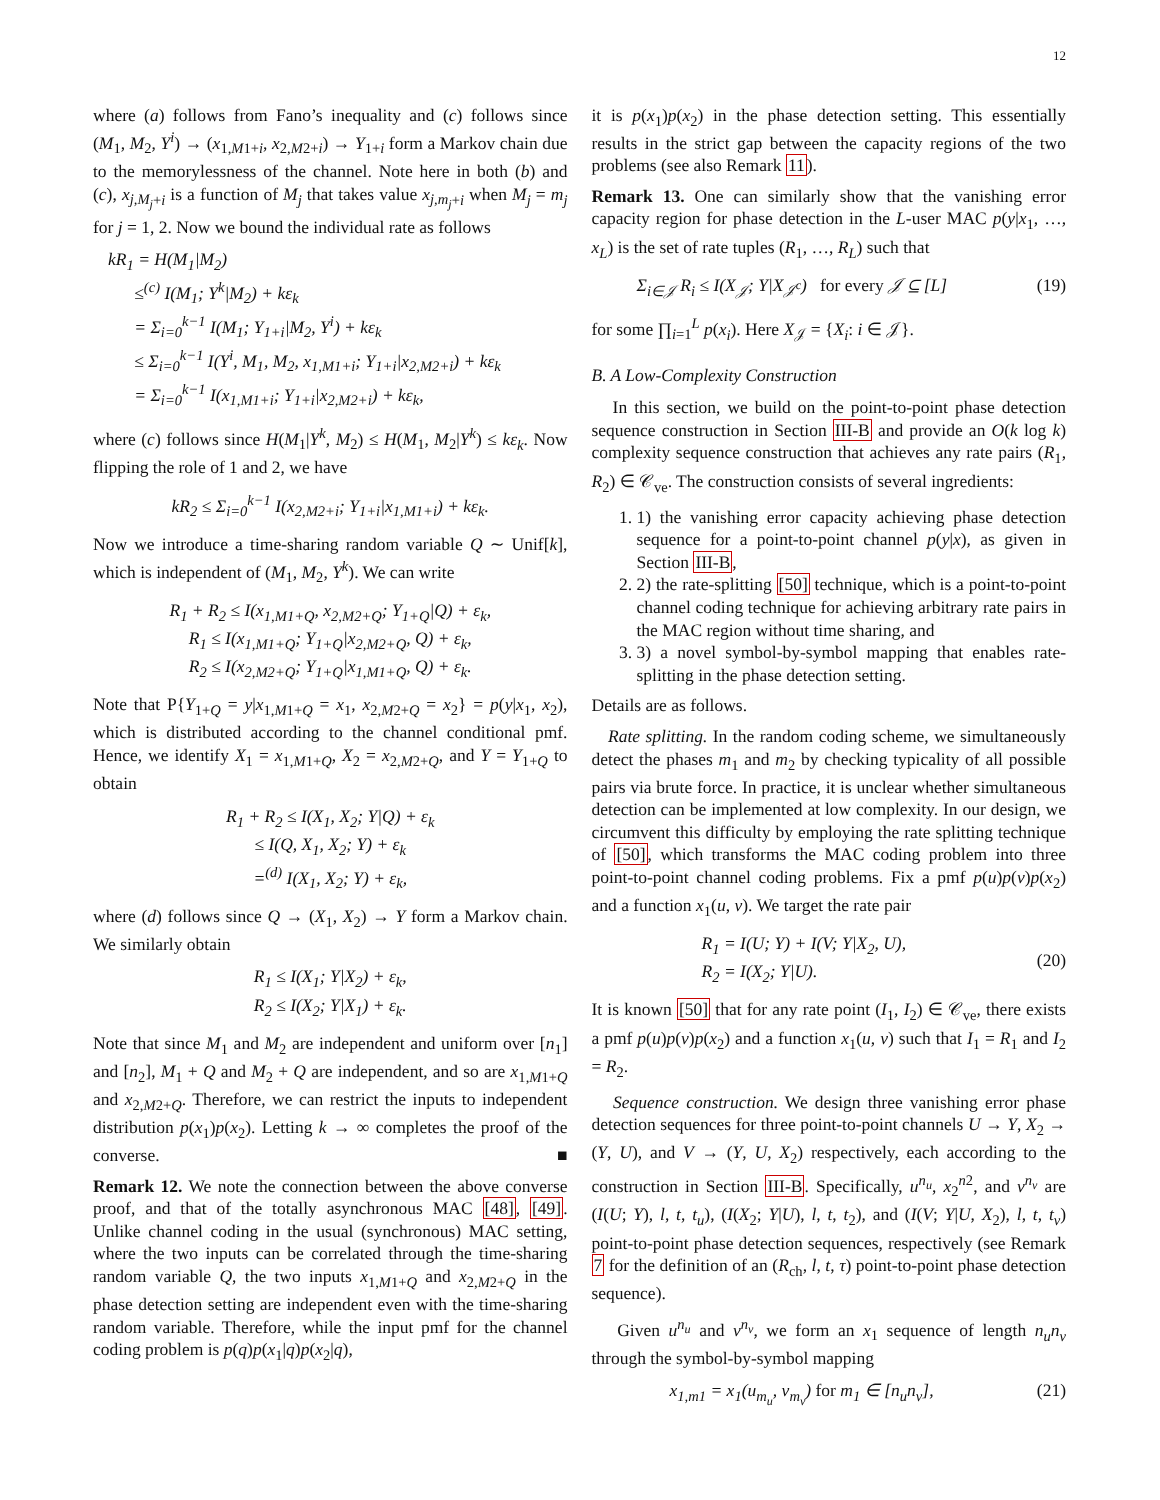12
where (a) follows from Fano’s inequality and (c) follows since (M<sub>1</sub>, M<sub>2</sub>, Y<sup>i</sup>) → (x<sub>1,M1+i</sub>, x<sub>2,M2+i</sub>) → Y<sub>1+i</sub> form a Markov chain due to the memorylessness of the channel. Note here in both (b) and (c), x<sub>j,M<sub>j</sub>+i</sub> is a function of M<sub>j</sub> that takes value x<sub>j,m<sub>j</sub>+i</sub> when M<sub>j</sub> = m<sub>j</sub> for j = 1, 2. Now we bound the individual rate as follows
kR<sub>1</sub> = H(M<sub>1</sub>|M<sub>2</sub>)
≤<sup>(c)</sup> I(M<sub>1</sub>; Y<sup>k</sup>|M<sub>2</sub>) + kε<sub>k</sub>
= Σ<sub>i=0</sub><sup>k−1</sup> I(M<sub>1</sub>; Y<sub>1+i</sub>|M<sub>2</sub>, Y<sup>i</sup>) + kε<sub>k</sub>
≤ Σ<sub>i=0</sub><sup>k−1</sup> I(Y<sup>i</sup>, M<sub>1</sub>, M<sub>2</sub>, x<sub>1,M1+i</sub>; Y<sub>1+i</sub>|x<sub>2,M2+i</sub>) + kε<sub>k</sub>
= Σ<sub>i=0</sub><sup>k−1</sup> I(x<sub>1,M1+i</sub>; Y<sub>1+i</sub>|x<sub>2,M2+i</sub>) + kε<sub>k</sub>,
where (c) follows since H(M<sub>1</sub>|Y<sup>k</sup>, M<sub>2</sub>) ≤ H(M<sub>1</sub>, M<sub>2</sub>|Y<sup>k</sup>) ≤ kε<sub>k</sub>. Now flipping the role of 1 and 2, we have
kR<sub>2</sub> ≤ Σ<sub>i=0</sub><sup>k−1</sup> I(x<sub>2,M2+i</sub>; Y<sub>1+i</sub>|x<sub>1,M1+i</sub>) + kε<sub>k</sub>.
Now we introduce a time-sharing random variable Q ∼ Unif[k], which is independent of (M<sub>1</sub>, M<sub>2</sub>, Y<sup>k</sup>). We can write
R<sub>1</sub> + R<sub>2</sub> ≤ I(x<sub>1,M1+Q</sub>, x<sub>2,M2+Q</sub>; Y<sub>1+Q</sub>|Q) + ε<sub>k</sub>,
R<sub>1</sub> ≤ I(x<sub>1,M1+Q</sub>; Y<sub>1+Q</sub>|x<sub>2,M2+Q</sub>, Q) + ε<sub>k</sub>,
R<sub>2</sub> ≤ I(x<sub>2,M2+Q</sub>; Y<sub>1+Q</sub>|x<sub>1,M1+Q</sub>, Q) + ε<sub>k</sub>.
Note that P{Y<sub>1+Q</sub> = y|x<sub>1,M1+Q</sub> = x<sub>1</sub>, x<sub>2,M2+Q</sub> = x<sub>2</sub>} = p(y|x<sub>1</sub>, x<sub>2</sub>), which is distributed according to the channel conditional pmf. Hence, we identify X<sub>1</sub> = x<sub>1,M1+Q</sub>, X<sub>2</sub> = x<sub>2,M2+Q</sub>, and Y = Y<sub>1+Q</sub> to obtain
R<sub>1</sub> + R<sub>2</sub> ≤ I(X<sub>1</sub>, X<sub>2</sub>; Y|Q) + ε<sub>k</sub>
≤ I(Q, X<sub>1</sub>, X<sub>2</sub>; Y) + ε<sub>k</sub>
=<sup>(d)</sup> I(X<sub>1</sub>, X<sub>2</sub>; Y) + ε<sub>k</sub>,
where (d) follows since Q → (X<sub>1</sub>, X<sub>2</sub>) → Y form a Markov chain. We similarly obtain
R<sub>1</sub> ≤ I(X<sub>1</sub>; Y|X<sub>2</sub>) + ε<sub>k</sub>,
R<sub>2</sub> ≤ I(X<sub>2</sub>; Y|X<sub>1</sub>) + ε<sub>k</sub>.
Note that since M<sub>1</sub> and M<sub>2</sub> are independent and uniform over [n<sub>1</sub>] and [n<sub>2</sub>], M<sub>1</sub> + Q and M<sub>2</sub> + Q are independent, and so are x<sub>1,M1+Q</sub> and x<sub>2,M2+Q</sub>. Therefore, we can restrict the inputs to independent distribution p(x<sub>1</sub>)p(x<sub>2</sub>). Letting k → ∞ completes the proof of the converse. ■
Remark 12. We note the connection between the above converse proof, and that of the totally asynchronous MAC [48], [49]. Unlike channel coding in the usual (synchronous) MAC setting, where the two inputs can be correlated through the time-sharing random variable Q, the two inputs x<sub>1,M1+Q</sub> and x<sub>2,M2+Q</sub> in the phase detection setting are independent even with the time-sharing random variable. Therefore, while the input pmf for the channel coding problem is p(q)p(x<sub>1</sub>|q)p(x<sub>2</sub>|q),
it is p(x<sub>1</sub>)p(x<sub>2</sub>) in the phase detection setting. This essentially results in the strict gap between the capacity regions of the two problems (see also Remark 11).
Remark 13. One can similarly show that the vanishing error capacity region for phase detection in the L-user MAC p(y|x<sub>1</sub>, …, x<sub>L</sub>) is the set of rate tuples (R<sub>1</sub>, …, R<sub>L</sub>) such that
Σ<sub>i∈𝒥</sub> R<sub>i</sub> ≤ I(X<sub>𝒥</sub>; Y|X<sub>𝒥<sup>c</sup></sub>) for every 𝒥 ⊆ [L] (19)
for some ∏<sub>i=1</sub><sup>L</sup> p(x<sub>i</sub>). Here X<sub>𝒥</sub> = {X<sub>i</sub>: i ∈ 𝒥}.
B. A Low-Complexity Construction
In this section, we build on the point-to-point phase detection sequence construction in Section III-B and provide an O(k log k) complexity sequence construction that achieves any rate pairs (R<sub>1</sub>, R<sub>2</sub>) ∈ 𝒞<sub>ve</sub>. The construction consists of several ingredients:
1. 1) the vanishing error capacity achieving phase detection sequence for a point-to-point channel p(y|x), as given in Section III-B,
2. 2) the rate-splitting [50] technique, which is a point-to-point channel coding technique for achieving arbitrary rate pairs in the MAC region without time sharing, and
3. 3) a novel symbol-by-symbol mapping that enables rate-splitting in the phase detection setting.
Details are as follows.
Rate splitting. In the random coding scheme, we simultaneously detect the phases m<sub>1</sub> and m<sub>2</sub> by checking typicality of all possible pairs via brute force. In practice, it is unclear whether simultaneous detection can be implemented at low complexity. In our design, we circumvent this difficulty by employing the rate splitting technique of [50], which transforms the MAC coding problem into three point-to-point channel coding problems. Fix a pmf p(u)p(v)p(x<sub>2</sub>) and a function x<sub>1</sub>(u, v). We target the rate pair
R<sub>1</sub> = I(U; Y) + I(V; Y|X<sub>2</sub>, U),
R<sub>2</sub> = I(X<sub>2</sub>; Y|U). (20)
It is known [50] that for any rate point (I<sub>1</sub>, I<sub>2</sub>) ∈ 𝒞<sub>ve</sub>, there exists a pmf p(u)p(v)p(x<sub>2</sub>) and a function x<sub>1</sub>(u, v) such that I<sub>1</sub> = R<sub>1</sub> and I<sub>2</sub> = R<sub>2</sub>.
Sequence construction. We design three vanishing error phase detection sequences for three point-to-point channels U → Y, X<sub>2</sub> → (Y, U), and V → (Y, U, X<sub>2</sub>) respectively, each according to the construction in Section III-B. Specifically, u<sup>n<sub>u</sub></sup>, x<sub>2</sub><sup>n2</sup>, and v<sup>n<sub>v</sub></sup> are (I(U; Y), l, t, t<sub>u</sub>), (I(X<sub>2</sub>; Y|U), l, t, t<sub>2</sub>), and (I(V; Y|U, X<sub>2</sub>), l, t, t<sub>v</sub>) point-to-point phase detection sequences, respectively (see Remark 7 for the definition of an (R<sub>ch</sub>, l, t, τ) point-to-point phase detection sequence).
Given u<sup>n<sub>u</sub></sup> and v<sup>n<sub>v</sub></sup>, we form an x<sub>1</sub> sequence of length n<sub>u</sub>n<sub>v</sub> through the symbol-by-symbol mapping
x<sub>1,m1</sub> = x<sub>1</sub>(u<sub>m<sub>u</sub></sub>, v<sub>m<sub>v</sub></sub>) for m<sub>1</sub> ∈ [n<sub>u</sub>n<sub>v</sub>], (21)